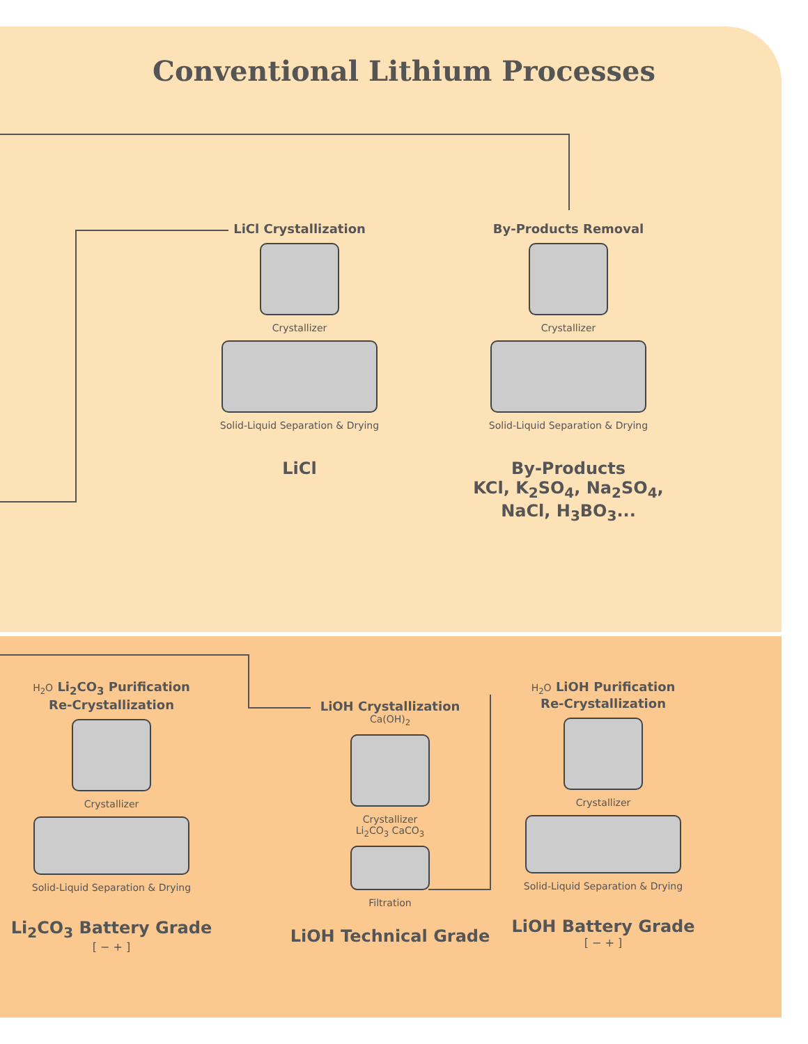Conventional Lithium Processes
LiCl Crystallization
Crystallizer
Solid-Liquid Separation & Drying
LiCl
By-Products Removal
Crystallizer
Solid-Liquid Separation & Drying
By-Products
KCl, K<sub>2</sub>SO<sub>4</sub>, Na<sub>2</sub>SO<sub>4</sub>,
NaCl, H<sub>3</sub>BO<sub>3</sub>...
H<sub>2</sub>O Li<sub>2</sub>CO<sub>3</sub> Purification
Re-Crystallization
Crystallizer
Solid-Liquid Separation & Drying
Li<sub>2</sub>CO<sub>3</sub> Battery Grade
[ − + ]
LiOH Crystallization
Ca(OH)<sub>2</sub>
Crystallizer
Li<sub>2</sub>CO<sub>3</sub> CaCO<sub>3</sub>
Filtration
LiOH Technical Grade
H<sub>2</sub>O LiOH Purification
Re-Crystallization
Crystallizer
Solid-Liquid Separation & Drying
LiOH Battery Grade
[ − + ]